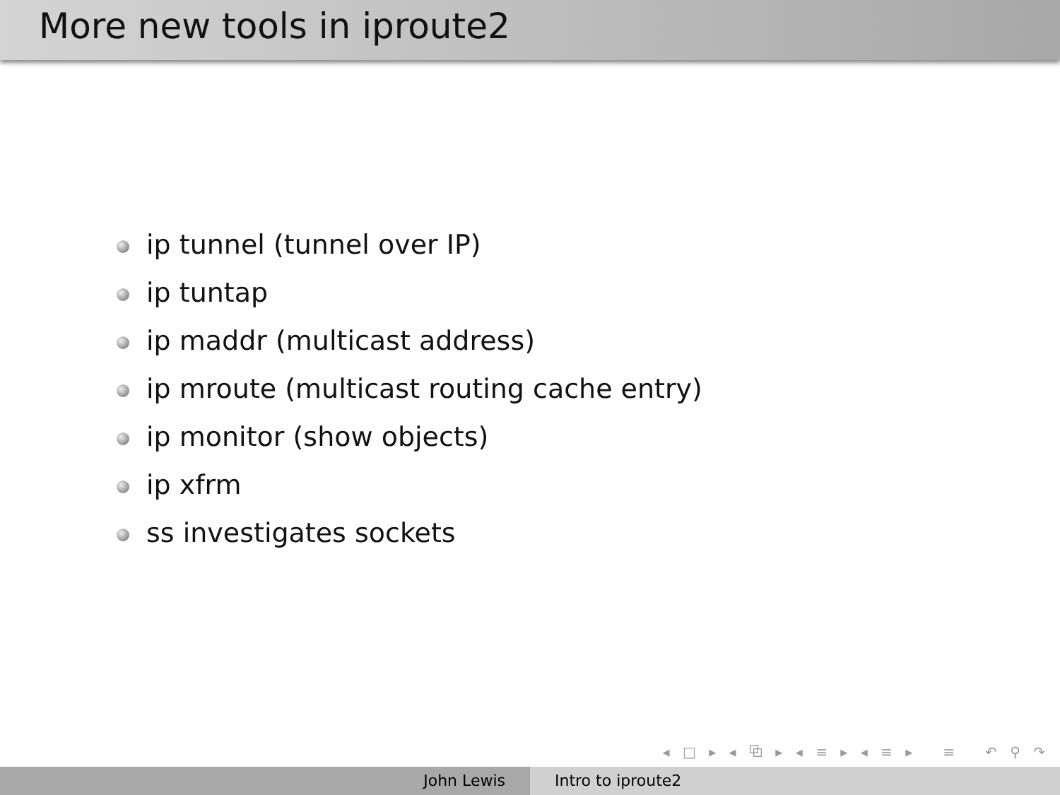More new tools in iproute2
ip tunnel (tunnel over IP)
ip tuntap
ip maddr (multicast address)
ip mroute (multicast routing cache entry)
ip monitor (show objects)
ip xfrm
ss investigates sockets
◂ □ ▸ ◂ ⧉ ▸ ◂ ≡ ▸ ◂ ≡ ▸ ≡ ↶ ⚲ ↷
John Lewis Intro to iproute2